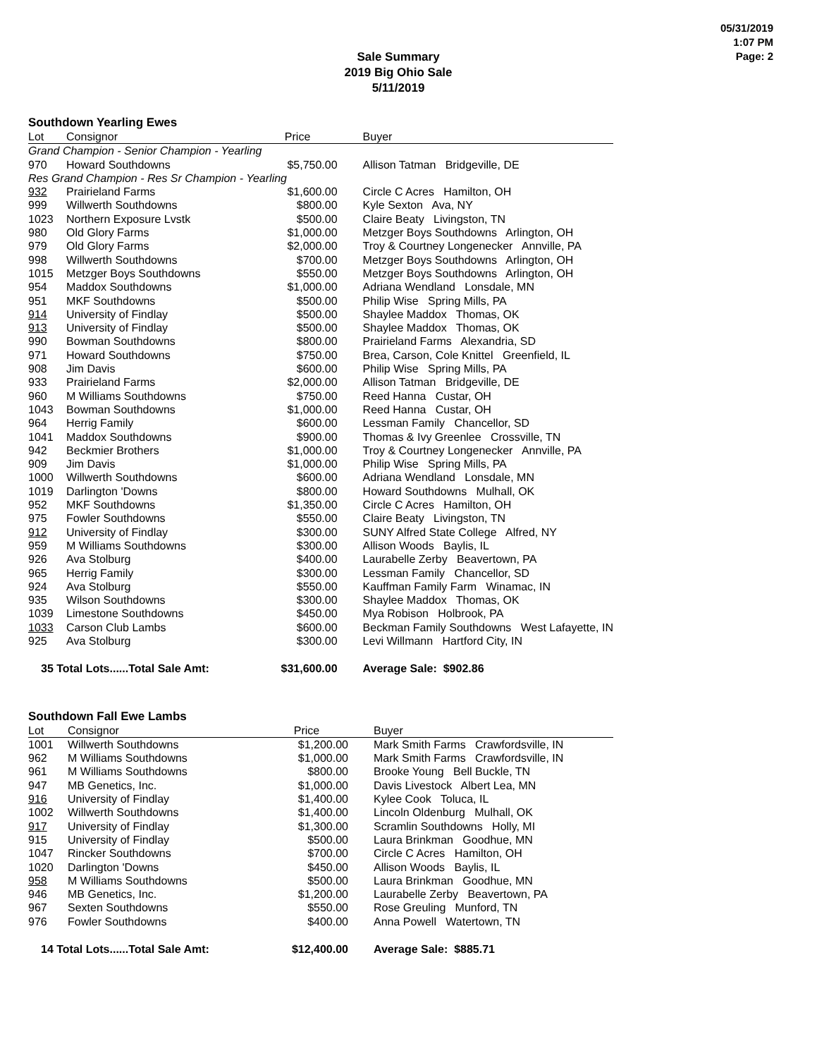05/31/2019
1:07 PM
Page: 2
Sale Summary
2019 Big Ohio Sale
5/11/2019
Southdown Yearling Ewes
| Lot | Consignor | Price | Buyer |
| --- | --- | --- | --- |
| Grand Champion - Senior Champion - Yearling | | | |
| 970 | Howard Southdowns | $5,750.00 | Allison Tatman Bridgeville, DE |
| Res Grand Champion - Res Sr Champion - Yearling | | | |
| 932 | Prairieland Farms | $1,600.00 | Circle C Acres Hamilton, OH |
| 999 | Willwerth Southdowns | $800.00 | Kyle Sexton Ava, NY |
| 1023 | Northern Exposure Lvstk | $500.00 | Claire Beaty Livingston, TN |
| 980 | Old Glory Farms | $1,000.00 | Metzger Boys Southdowns Arlington, OH |
| 979 | Old Glory Farms | $2,000.00 | Troy & Courtney Longenecker Annville, PA |
| 998 | Willwerth Southdowns | $700.00 | Metzger Boys Southdowns Arlington, OH |
| 1015 | Metzger Boys Southdowns | $550.00 | Metzger Boys Southdowns Arlington, OH |
| 954 | Maddox Southdowns | $1,000.00 | Adriana Wendland Lonsdale, MN |
| 951 | MKF Southdowns | $500.00 | Philip Wise Spring Mills, PA |
| 914 | University of Findlay | $500.00 | Shaylee Maddox Thomas, OK |
| 913 | University of Findlay | $500.00 | Shaylee Maddox Thomas, OK |
| 990 | Bowman Southdowns | $800.00 | Prairieland Farms Alexandria, SD |
| 971 | Howard Southdowns | $750.00 | Brea, Carson, Cole Knittel Greenfield, IL |
| 908 | Jim Davis | $600.00 | Philip Wise Spring Mills, PA |
| 933 | Prairieland Farms | $2,000.00 | Allison Tatman Bridgeville, DE |
| 960 | M Williams Southdowns | $750.00 | Reed Hanna Custar, OH |
| 1043 | Bowman Southdowns | $1,000.00 | Reed Hanna Custar, OH |
| 964 | Herrig Family | $600.00 | Lessman Family Chancellor, SD |
| 1041 | Maddox Southdowns | $900.00 | Thomas & Ivy Greenlee Crossville, TN |
| 942 | Beckmier Brothers | $1,000.00 | Troy & Courtney Longenecker Annville, PA |
| 909 | Jim Davis | $1,000.00 | Philip Wise Spring Mills, PA |
| 1000 | Willwerth Southdowns | $600.00 | Adriana Wendland Lonsdale, MN |
| 1019 | Darlington 'Downs | $800.00 | Howard Southdowns Mulhall, OK |
| 952 | MKF Southdowns | $1,350.00 | Circle C Acres Hamilton, OH |
| 975 | Fowler Southdowns | $550.00 | Claire Beaty Livingston, TN |
| 912 | University of Findlay | $300.00 | SUNY Alfred State College Alfred, NY |
| 959 | M Williams Southdowns | $300.00 | Allison Woods Baylis, IL |
| 926 | Ava Stolburg | $400.00 | Laurabelle Zerby Beavertown, PA |
| 965 | Herrig Family | $300.00 | Lessman Family Chancellor, SD |
| 924 | Ava Stolburg | $550.00 | Kauffman Family Farm Winamac, IN |
| 935 | Wilson Southdowns | $300.00 | Shaylee Maddox Thomas, OK |
| 1039 | Limestone Southdowns | $450.00 | Mya Robison Holbrook, PA |
| 1033 | Carson Club Lambs | $600.00 | Beckman Family Southdowns West Lafayette, IN |
| 925 | Ava Stolburg | $300.00 | Levi Willmann Hartford City, IN |
| 35 Total Lots......Total Sale Amt: | | $31,600.00 | Average Sale: $902.86 |
Southdown Fall Ewe Lambs
| Lot | Consignor | Price | Buyer |
| --- | --- | --- | --- |
| 1001 | Willwerth Southdowns | $1,200.00 | Mark Smith Farms Crawfordsville, IN |
| 962 | M Williams Southdowns | $1,000.00 | Mark Smith Farms Crawfordsville, IN |
| 961 | M Williams Southdowns | $800.00 | Brooke Young Bell Buckle, TN |
| 947 | MB Genetics, Inc. | $1,000.00 | Davis Livestock Albert Lea, MN |
| 916 | University of Findlay | $1,400.00 | Kylee Cook Toluca, IL |
| 1002 | Willwerth Southdowns | $1,400.00 | Lincoln Oldenburg Mulhall, OK |
| 917 | University of Findlay | $1,300.00 | Scramlin Southdowns Holly, MI |
| 915 | University of Findlay | $500.00 | Laura Brinkman Goodhue, MN |
| 1047 | Rincker Southdowns | $700.00 | Circle C Acres Hamilton, OH |
| 1020 | Darlington 'Downs | $450.00 | Allison Woods Baylis, IL |
| 958 | M Williams Southdowns | $500.00 | Laura Brinkman Goodhue, MN |
| 946 | MB Genetics, Inc. | $1,200.00 | Laurabelle Zerby Beavertown, PA |
| 967 | Sexten Southdowns | $550.00 | Rose Greuling Munford, TN |
| 976 | Fowler Southdowns | $400.00 | Anna Powell Watertown, TN |
| 14 Total Lots......Total Sale Amt: | | $12,400.00 | Average Sale: $885.71 |